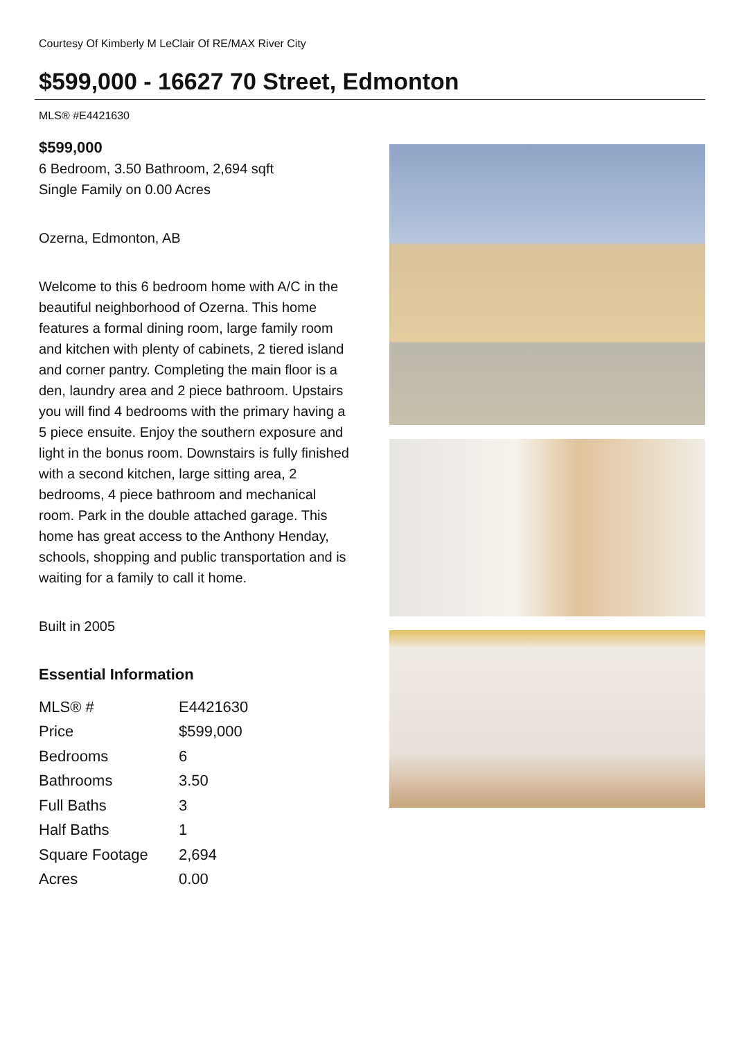Courtesy Of Kimberly M LeClair Of RE/MAX River City
$599,000 - 16627 70 Street, Edmonton
MLS® #E4421630
$599,000
6 Bedroom, 3.50 Bathroom, 2,694 sqft
Single Family on 0.00 Acres
Ozerna, Edmonton, AB
Welcome to this 6 bedroom home with A/C in the beautiful neighborhood of Ozerna. This home features a formal dining room, large family room and kitchen with plenty of cabinets, 2 tiered island and corner pantry. Completing the main floor is a den, laundry area and 2 piece bathroom. Upstairs you will find 4 bedrooms with the primary having a 5 piece ensuite. Enjoy the southern exposure and light in the bonus room. Downstairs is fully finished with a second kitchen, large sitting area, 2 bedrooms, 4 piece bathroom and mechanical room. Park in the double attached garage. This home has great access to the Anthony Henday, schools, shopping and public transportation and is waiting for a family to call it home.
Built in 2005
Essential Information
| MLS® # | E4421630 |
| Price | $599,000 |
| Bedrooms | 6 |
| Bathrooms | 3.50 |
| Full Baths | 3 |
| Half Baths | 1 |
| Square Footage | 2,694 |
| Acres | 0.00 |